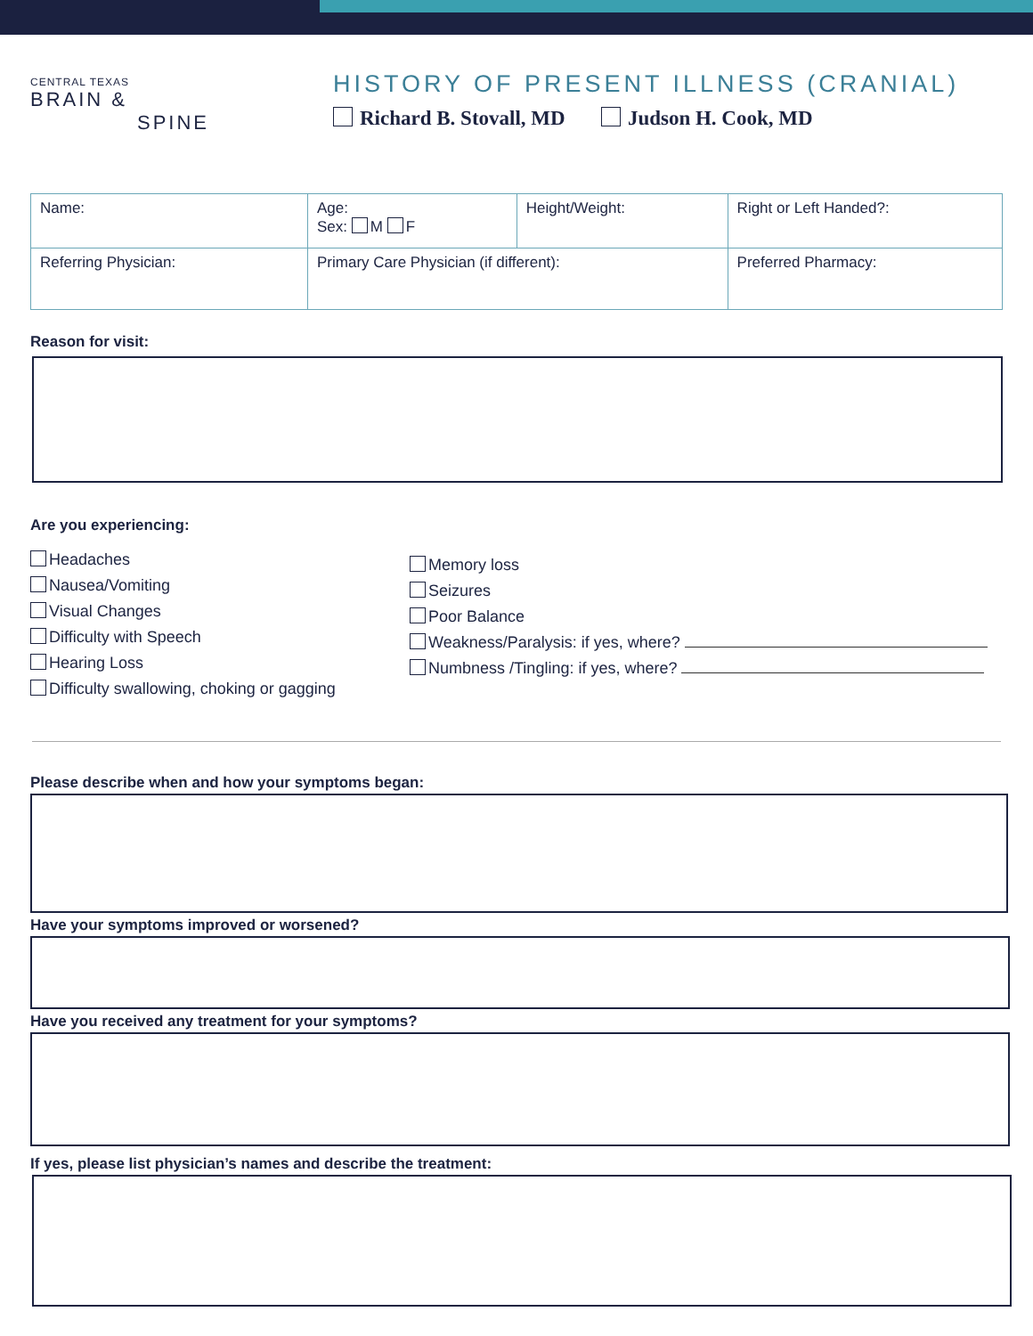CENTRAL TEXAS
BRAIN &
SPINE
HISTORY OF PRESENT ILLNESS (CRANIAL)
Richard B. Stovall, MD Judson H. Cook, MD
| Name: | | Age: Sex: M F | Height/Weight: | Right or Left Handed?: |
| Referring Physician: | Primary Care Physician (if different): | | | Preferred Pharmacy: |
Reason for visit:
Are you experiencing:
Headaches
Nausea/Vomiting
Visual Changes
Difficulty with Speech
Hearing Loss
Difficulty swallowing, choking or gagging
Memory loss
Seizures
Poor Balance
Weakness/Paralysis: if yes, where?
Numbness /Tingling: if yes, where?
Please describe when and how your symptoms began:
Have your symptoms improved or worsened?
Have you received any treatment for your symptoms?
If yes, please list physician’s names and describe the treatment: